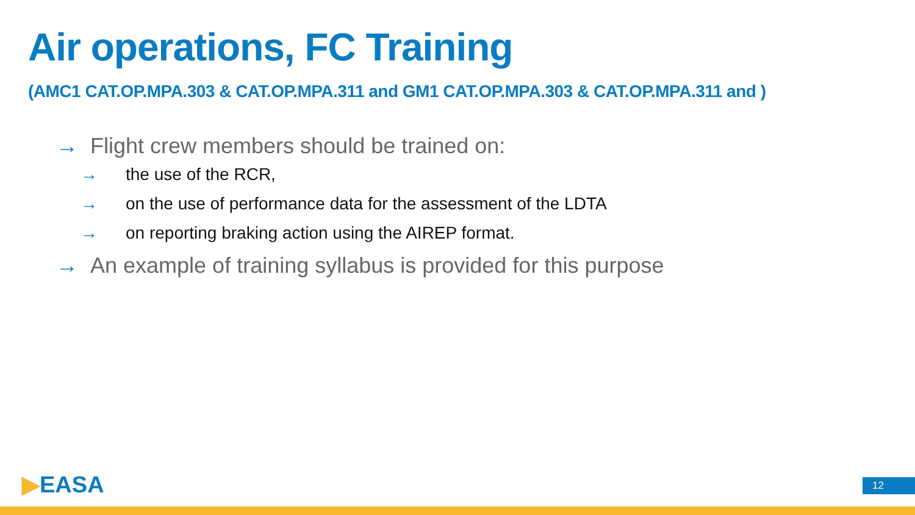Air operations, FC Training
(AMC1 CAT.OP.MPA.303 & CAT.OP.MPA.311 and GM1 CAT.OP.MPA.303 & CAT.OP.MPA.311 and )
→ Flight crew members should be trained on:
→ the use of the RCR,
→ on the use of performance data for the assessment of the LDTA
→ on reporting braking action using the AIREP format.
→ An example of training syllabus is provided for this purpose
▶EASA 12